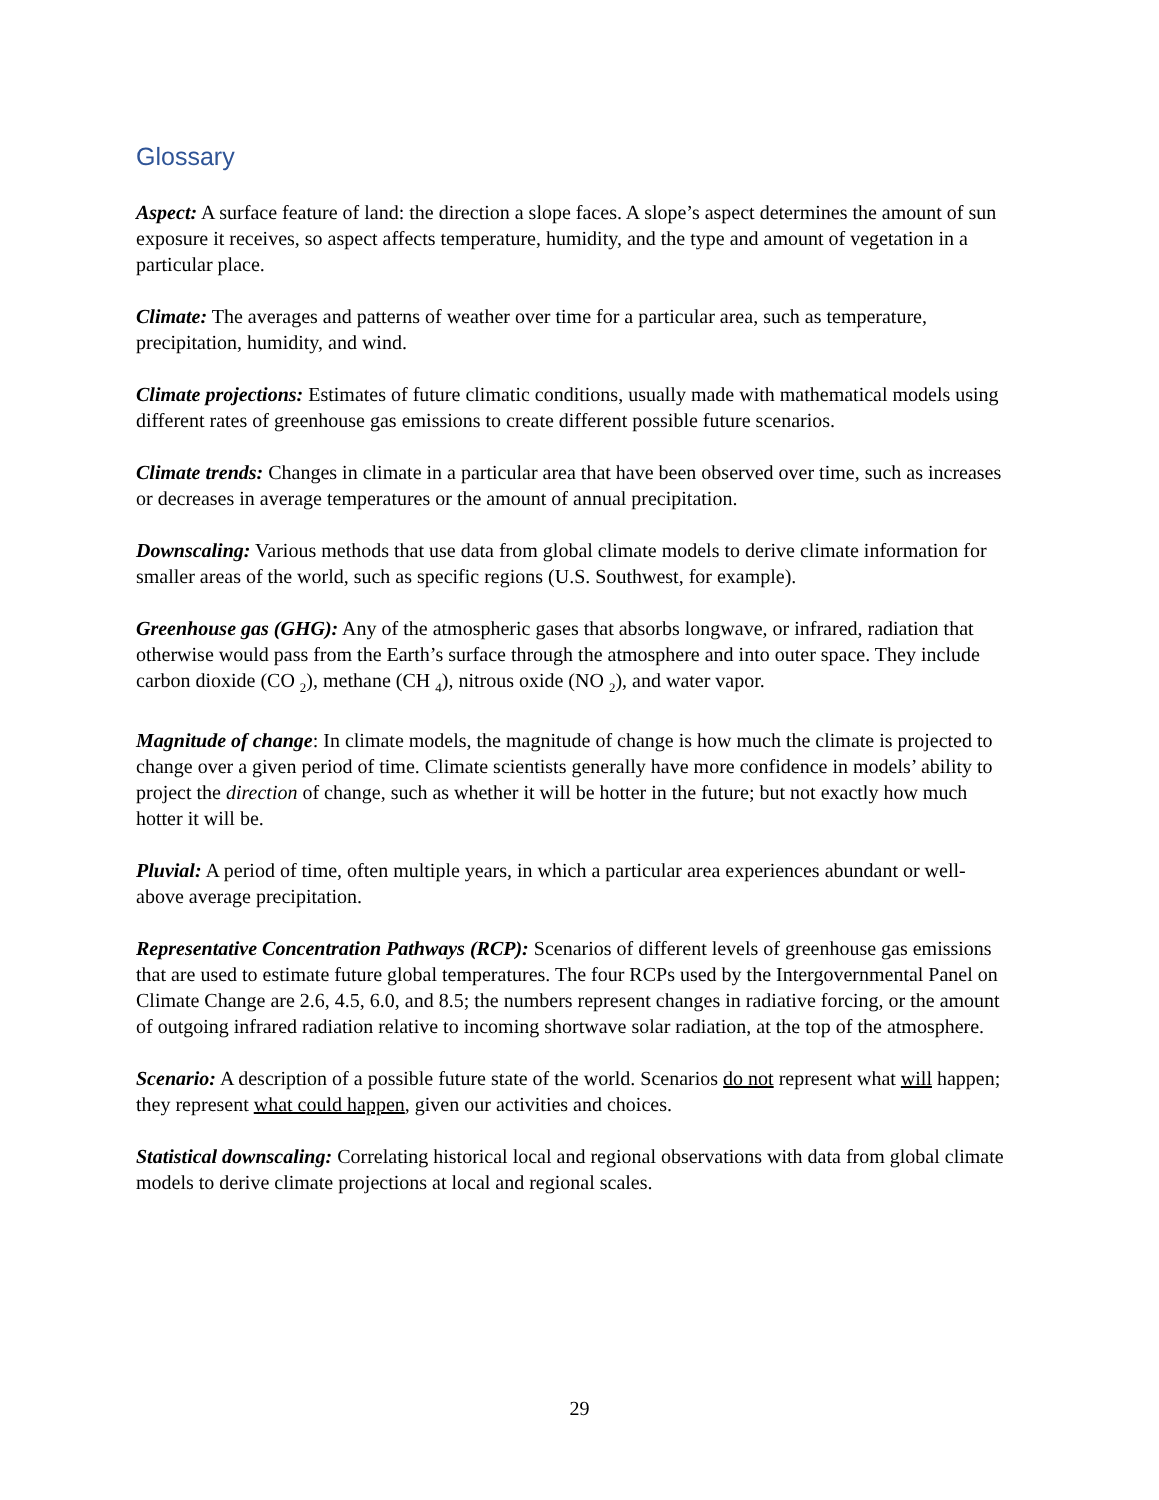Glossary
Aspect: A surface feature of land: the direction a slope faces. A slope’s aspect determines the amount of sun exposure it receives, so aspect affects temperature, humidity, and the type and amount of vegetation in a particular place.
Climate: The averages and patterns of weather over time for a particular area, such as temperature, precipitation, humidity, and wind.
Climate projections: Estimates of future climatic conditions, usually made with mathematical models using different rates of greenhouse gas emissions to create different possible future scenarios.
Climate trends: Changes in climate in a particular area that have been observed over time, such as increases or decreases in average temperatures or the amount of annual precipitation.
Downscaling: Various methods that use data from global climate models to derive climate information for smaller areas of the world, such as specific regions (U.S. Southwest, for example).
Greenhouse gas (GHG): Any of the atmospheric gases that absorbs longwave, or infrared, radiation that otherwise would pass from the Earth’s surface through the atmosphere and into outer space. They include carbon dioxide (CO <sub>2</sub>), methane (CH <sub>4</sub>), nitrous oxide (NO <sub>2</sub>), and water vapor.
Magnitude of change: In climate models, the magnitude of change is how much the climate is projected to change over a given period of time. Climate scientists generally have more confidence in models’ ability to project the direction of change, such as whether it will be hotter in the future; but not exactly how much hotter it will be.
Pluvial: A period of time, often multiple years, in which a particular area experiences abundant or well-above average precipitation.
Representative Concentration Pathways (RCP): Scenarios of different levels of greenhouse gas emissions that are used to estimate future global temperatures. The four RCPs used by the Intergovernmental Panel on Climate Change are 2.6, 4.5, 6.0, and 8.5; the numbers represent changes in radiative forcing, or the amount of outgoing infrared radiation relative to incoming shortwave solar radiation, at the top of the atmosphere.
Scenario: A description of a possible future state of the world. Scenarios do not represent what will happen; they represent what could happen, given our activities and choices.
Statistical downscaling: Correlating historical local and regional observations with data from global climate models to derive climate projections at local and regional scales.
29